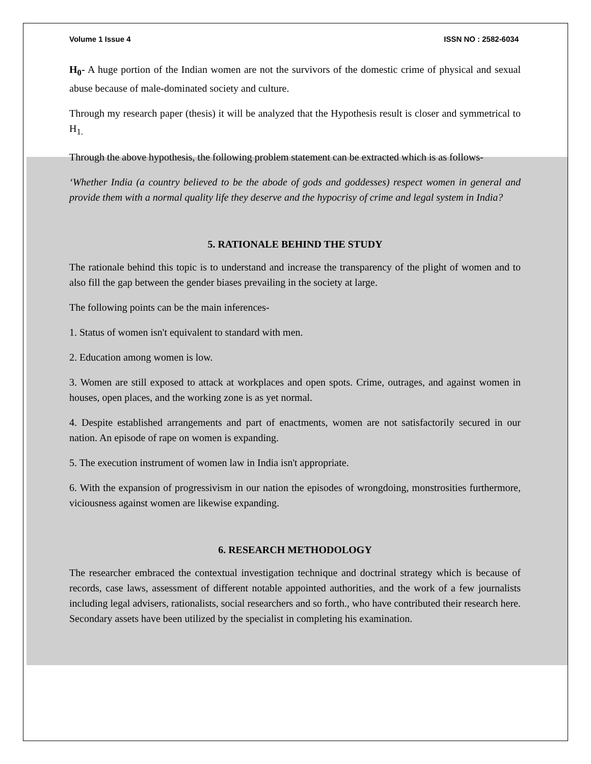Volume 1 Issue 4 ISSN NO : 2582-6034
H<sub>0</sub>- A huge portion of the Indian women are not the survivors of the domestic crime of physical and sexual abuse because of male-dominated society and culture.
Through my research paper (thesis) it will be analyzed that the Hypothesis result is closer and symmetrical to H<sub>1.</sub>
Through the above hypothesis, the following problem statement can be extracted which is as follows-
‘Whether India (a country believed to be the abode of gods and goddesses) respect women in general and provide them with a normal quality life they deserve and the hypocrisy of crime and legal system in India?
5. RATIONALE BEHIND THE STUDY
The rationale behind this topic is to understand and increase the transparency of the plight of women and to also fill the gap between the gender biases prevailing in the society at large.
The following points can be the main inferences-
1. Status of women isn't equivalent to standard with men.
2. Education among women is low.
3. Women are still exposed to attack at workplaces and open spots. Crime, outrages, and against women in houses, open places, and the working zone is as yet normal.
4. Despite established arrangements and part of enactments, women are not satisfactorily secured in our nation. An episode of rape on women is expanding.
5. The execution instrument of women law in India isn't appropriate.
6. With the expansion of progressivism in our nation the episodes of wrongdoing, monstrosities furthermore, viciousness against women are likewise expanding.
6. RESEARCH METHODOLOGY
The researcher embraced the contextual investigation technique and doctrinal strategy which is because of records, case laws, assessment of different notable appointed authorities, and the work of a few journalists including legal advisers, rationalists, social researchers and so forth., who have contributed their research here. Secondary assets have been utilized by the specialist in completing his examination.